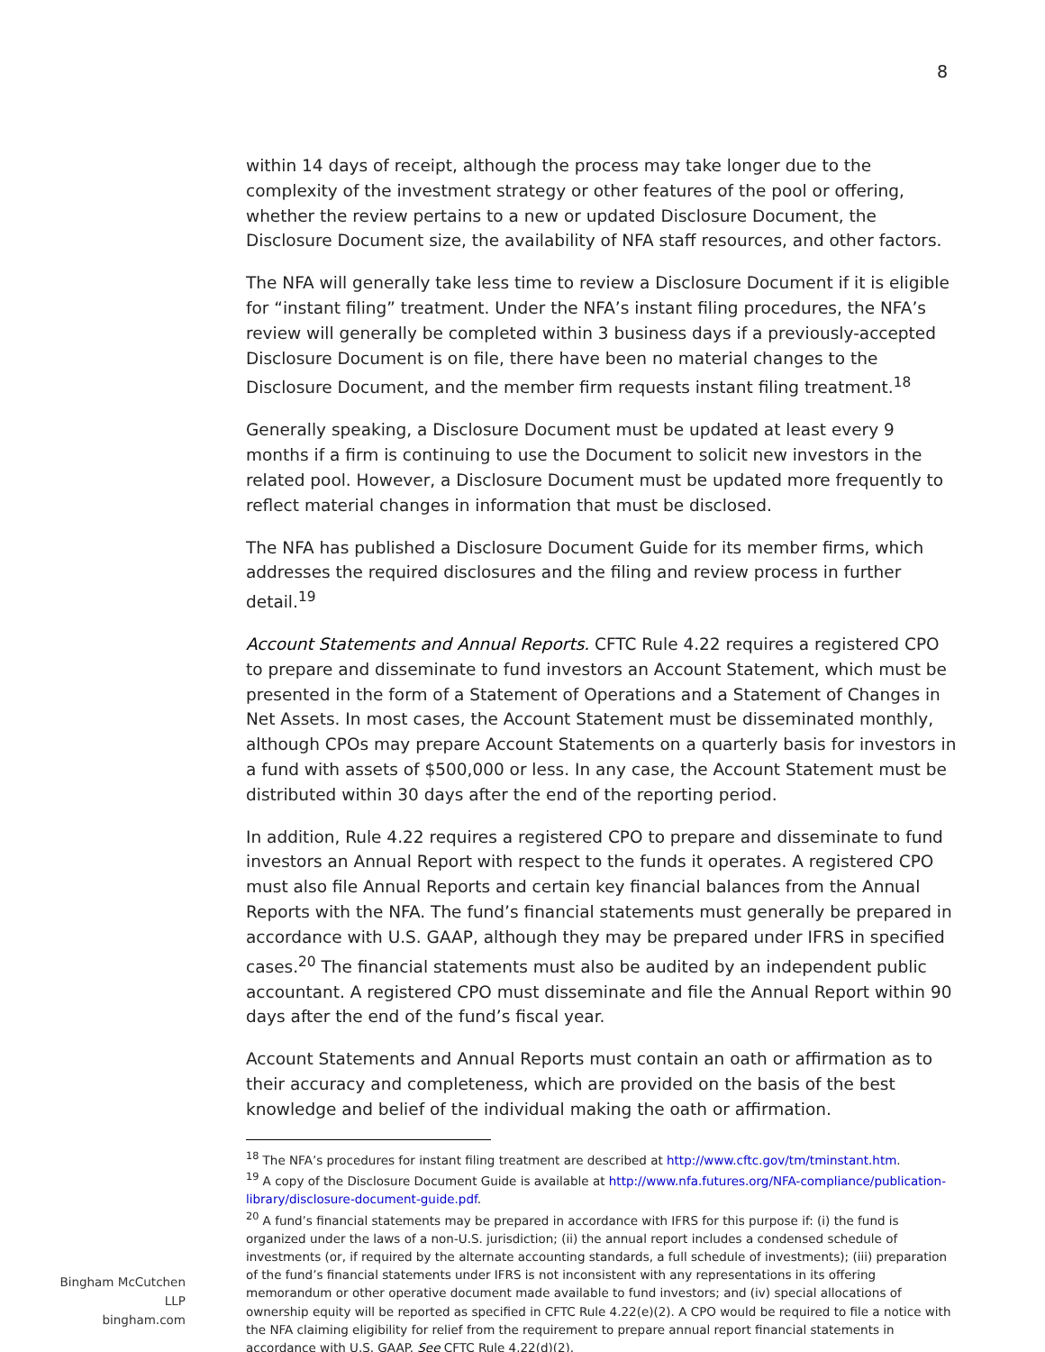8
within 14 days of receipt, although the process may take longer due to the complexity of the investment strategy or other features of the pool or offering, whether the review pertains to a new or updated Disclosure Document, the Disclosure Document size, the availability of NFA staff resources, and other factors.
The NFA will generally take less time to review a Disclosure Document if it is eligible for “instant filing” treatment. Under the NFA’s instant filing procedures, the NFA’s review will generally be completed within 3 business days if a previously-accepted Disclosure Document is on file, there have been no material changes to the Disclosure Document, and the member firm requests instant filing treatment.<sup>18</sup>
Generally speaking, a Disclosure Document must be updated at least every 9 months if a firm is continuing to use the Document to solicit new investors in the related pool. However, a Disclosure Document must be updated more frequently to reflect material changes in information that must be disclosed.
The NFA has published a Disclosure Document Guide for its member firms, which addresses the required disclosures and the filing and review process in further detail.<sup>19</sup>
Account Statements and Annual Reports. CFTC Rule 4.22 requires a registered CPO to prepare and disseminate to fund investors an Account Statement, which must be presented in the form of a Statement of Operations and a Statement of Changes in Net Assets. In most cases, the Account Statement must be disseminated monthly, although CPOs may prepare Account Statements on a quarterly basis for investors in a fund with assets of $500,000 or less. In any case, the Account Statement must be distributed within 30 days after the end of the reporting period.
In addition, Rule 4.22 requires a registered CPO to prepare and disseminate to fund investors an Annual Report with respect to the funds it operates. A registered CPO must also file Annual Reports and certain key financial balances from the Annual Reports with the NFA. The fund’s financial statements must generally be prepared in accordance with U.S. GAAP, although they may be prepared under IFRS in specified cases.<sup>20</sup> The financial statements must also be audited by an independent public accountant. A registered CPO must disseminate and file the Annual Report within 90 days after the end of the fund’s fiscal year.
Account Statements and Annual Reports must contain an oath or affirmation as to their accuracy and completeness, which are provided on the basis of the best knowledge and belief of the individual making the oath or affirmation.
<sup>18</sup> The NFA’s procedures for instant filing treatment are described at http://www.cftc.gov/tm/tminstant.htm.
<sup>19</sup> A copy of the Disclosure Document Guide is available at http://www.nfa.futures.org/NFA-compliance/publication-library/disclosure-document-guide.pdf.
<sup>20</sup> A fund’s financial statements may be prepared in accordance with IFRS for this purpose if: (i) the fund is organized under the laws of a non-U.S. jurisdiction; (ii) the annual report includes a condensed schedule of investments (or, if required by the alternate accounting standards, a full schedule of investments); (iii) preparation of the fund’s financial statements under IFRS is not inconsistent with any representations in its offering memorandum or other operative document made available to fund investors; and (iv) special allocations of ownership equity will be reported as specified in CFTC Rule 4.22(e)(2). A CPO would be required to file a notice with the NFA claiming eligibility for relief from the requirement to prepare annual report financial statements in accordance with U.S. GAAP. See CFTC Rule 4.22(d)(2).
Bingham McCutchen LLP
bingham.com